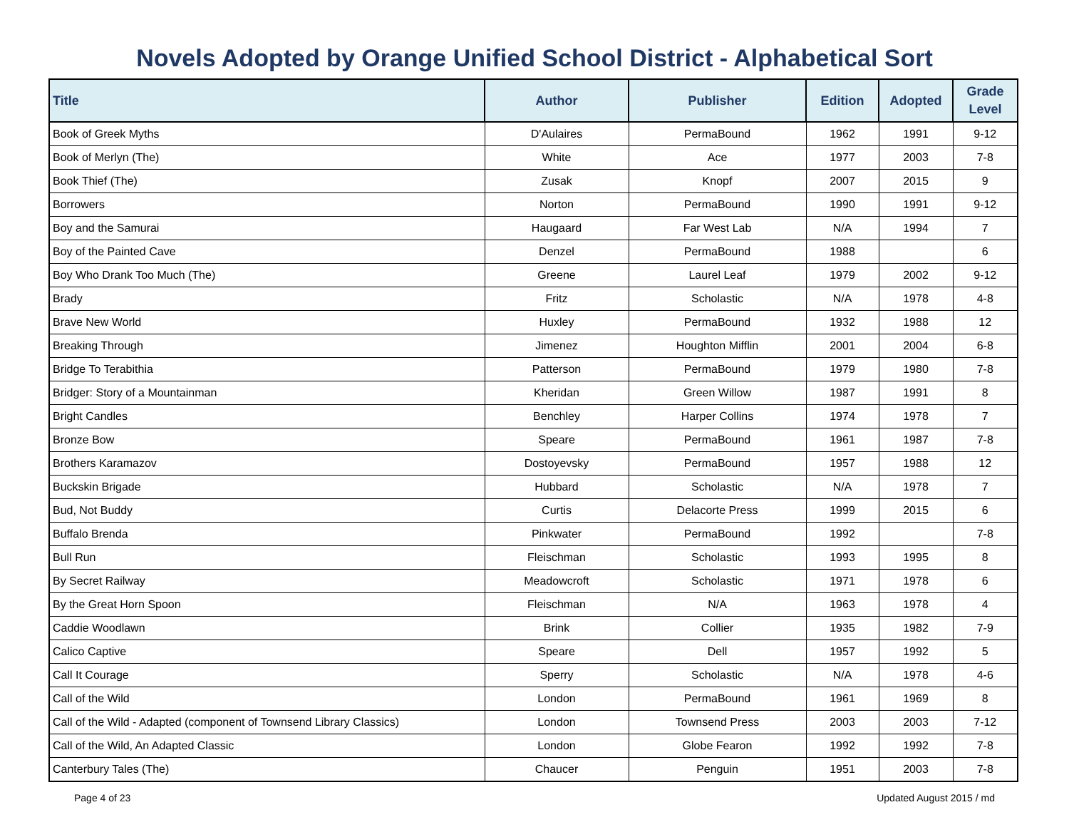Novels Adopted by Orange Unified School District - Alphabetical Sort
| Title | Author | Publisher | Edition | Adopted | Grade Level |
| --- | --- | --- | --- | --- | --- |
| Book of Greek Myths | D'Aulaires | PermaBound | 1962 | 1991 | 9-12 |
| Book of Merlyn (The) | White | Ace | 1977 | 2003 | 7-8 |
| Book Thief (The) | Zusak | Knopf | 2007 | 2015 | 9 |
| Borrowers | Norton | PermaBound | 1990 | 1991 | 9-12 |
| Boy and the Samurai | Haugaard | Far West Lab | N/A | 1994 | 7 |
| Boy of the Painted Cave | Denzel | PermaBound | 1988 | | 6 |
| Boy Who Drank Too Much (The) | Greene | Laurel Leaf | 1979 | 2002 | 9-12 |
| Brady | Fritz | Scholastic | N/A | 1978 | 4-8 |
| Brave New World | Huxley | PermaBound | 1932 | 1988 | 12 |
| Breaking Through | Jimenez | Houghton Mifflin | 2001 | 2004 | 6-8 |
| Bridge To Terabithia | Patterson | PermaBound | 1979 | 1980 | 7-8 |
| Bridger: Story of a Mountainman | Kheridan | Green Willow | 1987 | 1991 | 8 |
| Bright Candles | Benchley | Harper Collins | 1974 | 1978 | 7 |
| Bronze Bow | Speare | PermaBound | 1961 | 1987 | 7-8 |
| Brothers Karamazov | Dostoyevsky | PermaBound | 1957 | 1988 | 12 |
| Buckskin Brigade | Hubbard | Scholastic | N/A | 1978 | 7 |
| Bud, Not Buddy | Curtis | Delacorte Press | 1999 | 2015 | 6 |
| Buffalo Brenda | Pinkwater | PermaBound | 1992 | | 7-8 |
| Bull Run | Fleischman | Scholastic | 1993 | 1995 | 8 |
| By Secret Railway | Meadowcroft | Scholastic | 1971 | 1978 | 6 |
| By the Great Horn Spoon | Fleischman | N/A | 1963 | 1978 | 4 |
| Caddie Woodlawn | Brink | Collier | 1935 | 1982 | 7-9 |
| Calico Captive | Speare | Dell | 1957 | 1992 | 5 |
| Call It Courage | Sperry | Scholastic | N/A | 1978 | 4-6 |
| Call of the Wild | London | PermaBound | 1961 | 1969 | 8 |
| Call of the Wild - Adapted (component of Townsend Library Classics) | London | Townsend Press | 2003 | 2003 | 7-12 |
| Call of the Wild, An Adapted Classic | London | Globe Fearon | 1992 | 1992 | 7-8 |
| Canterbury Tales (The) | Chaucer | Penguin | 1951 | 2003 | 7-8 |
Page 4 of 23 Updated August 2015 / md